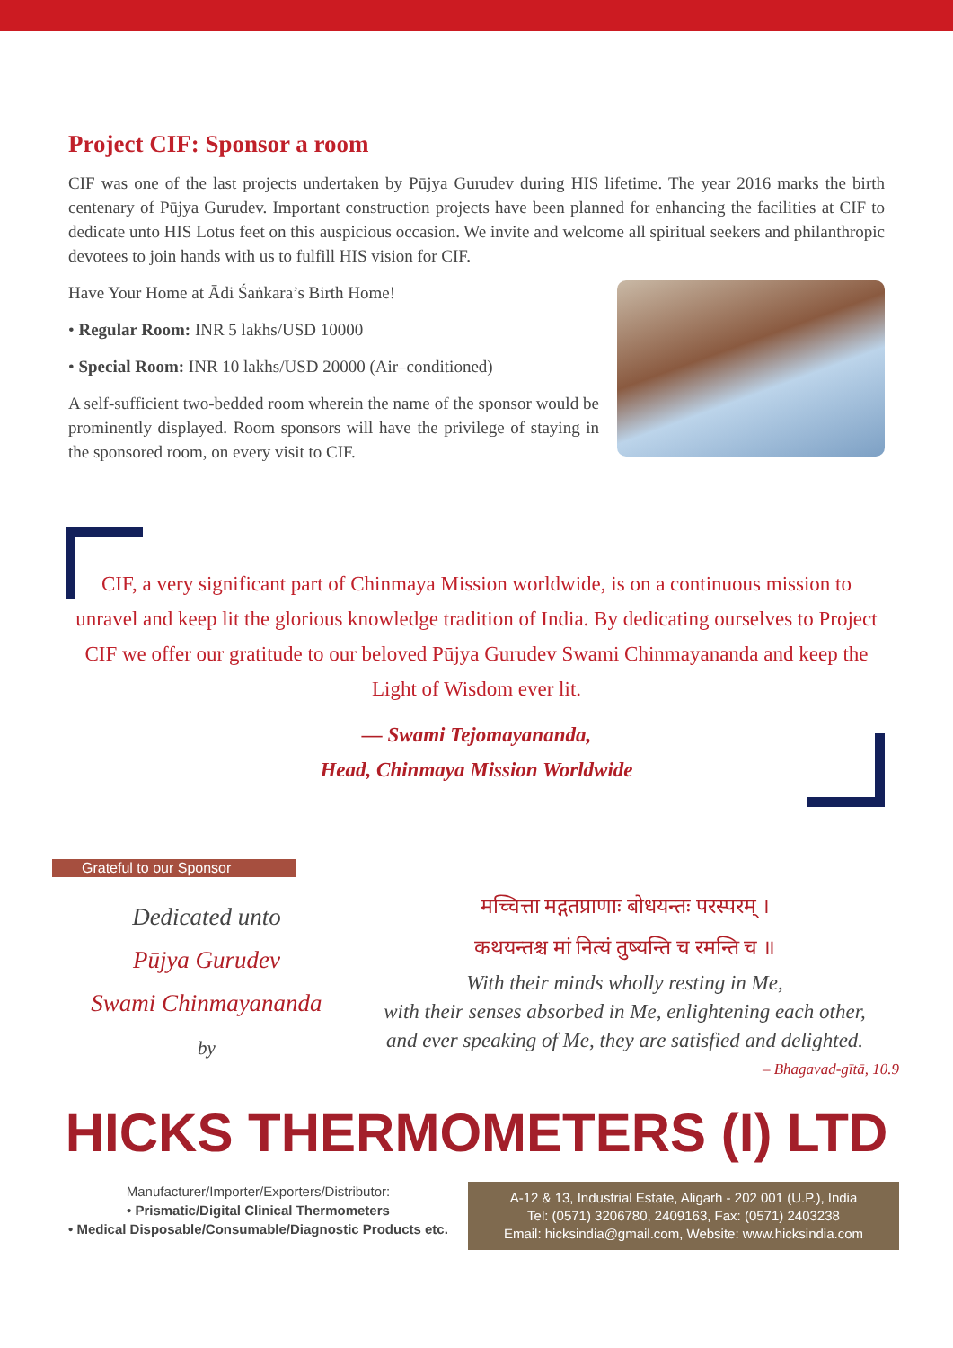Project CIF: Sponsor a room
CIF was one of the last projects undertaken by Pūjya Gurudev during HIS lifetime. The year 2016 marks the birth centenary of Pūjya Gurudev. Important construction projects have been planned for enhancing the facilities at CIF to dedicate unto HIS Lotus feet on this auspicious occasion. We invite and welcome all spiritual seekers and philanthropic devotees to join hands with us to fulfill HIS vision for CIF.
Have Your Home at Ādi Śaṅkara’s Birth Home!
• Regular Room: INR 5 lakhs/USD 10000
• Special Room: INR 10 lakhs/USD 20000 (Air–conditioned)
A self-sufficient two-bedded room wherein the name of the sponsor would be prominently displayed. Room sponsors will have the privilege of staying in the sponsored room, on every visit to CIF.
CIF, a very significant part of Chinmaya Mission worldwide, is on a continuous mission to unravel and keep lit the glorious knowledge tradition of India. By dedicating ourselves to Project CIF we offer our gratitude to our beloved Pūjya Gurudev Swami Chinmayananda and keep the Light of Wisdom ever lit.
— Swami Tejomayananda,
Head, Chinmaya Mission Worldwide
Grateful to our Sponsor
Dedicated unto
Pūjya Gurudev
Swami Chinmayananda
by
मच्चित्ता मद्गतप्राणाः बोधयन्तः परस्परम् ।
कथयन्तश्च मां नित्यं तुष्यन्ति च रमन्ति च ॥
With their minds wholly resting in Me,
with their senses absorbed in Me, enlightening each other,
and ever speaking of Me, they are satisfied and delighted.
– Bhagavad-gītā, 10.9
HICKS THERMOMETERS (I) LTD
Manufacturer/Importer/Exporters/Distributor:
• Prismatic/Digital Clinical Thermometers
• Medical Disposable/Consumable/Diagnostic Products etc.
A-12 & 13, Industrial Estate, Aligarh - 202 001 (U.P.), India
Tel: (0571) 3206780, 2409163, Fax: (0571) 2403238
Email: hicksindia@gmail.com, Website: www.hicksindia.com